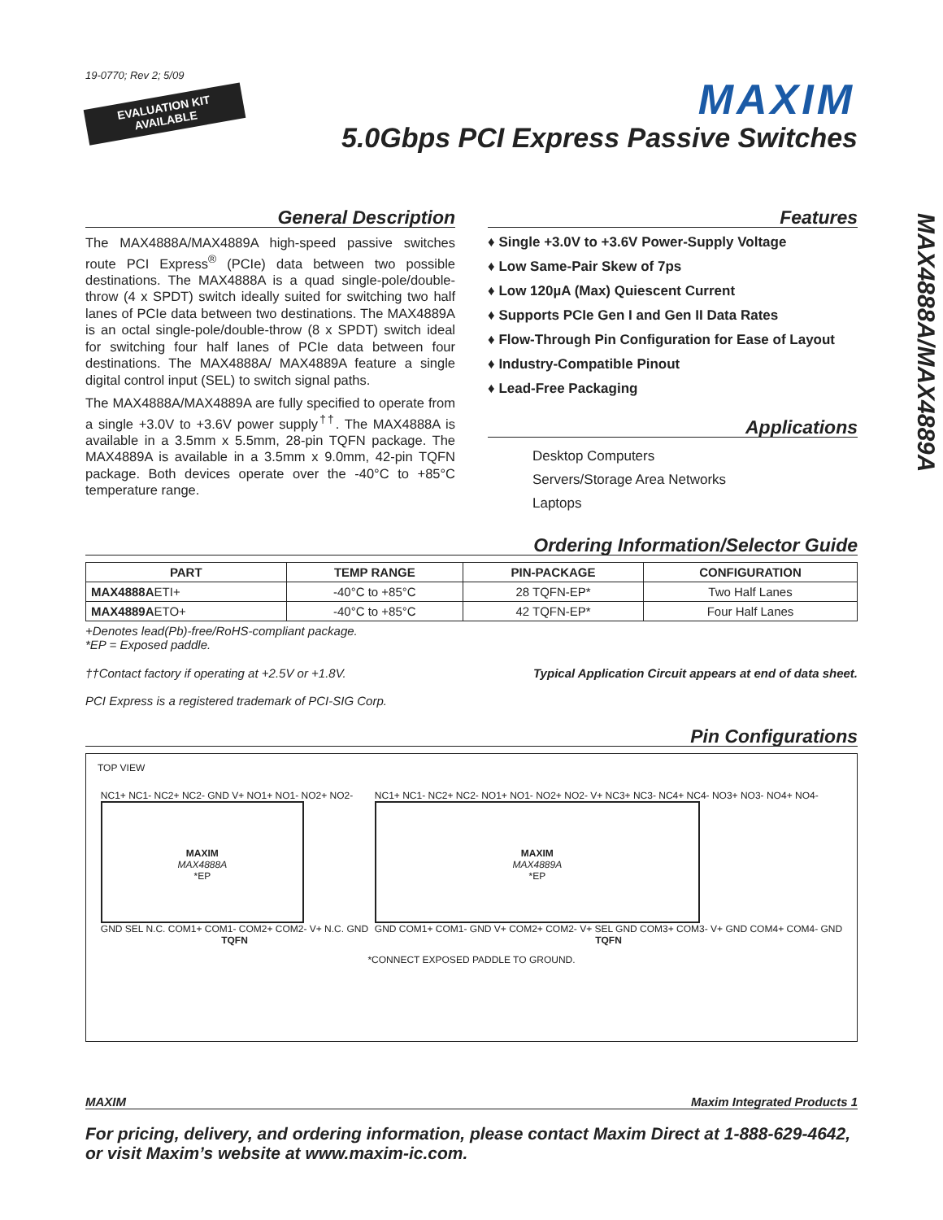19-0770; Rev 2; 5/09
EVALUATION KIT
AVAILABLE
MAXIM
5.0Gbps PCI Express Passive Switches
MAX4888A/MAX4889A
General Description
The MAX4888A/MAX4889A high-speed passive switches route PCI Express<sup>®</sup> (PCIe) data between two possible destinations. The MAX4888A is a quad single-pole/double-throw (4 x SPDT) switch ideally suited for switching two half lanes of PCIe data between two destinations. The MAX4889A is an octal single-pole/double-throw (8 x SPDT) switch ideal for switching four half lanes of PCIe data between four destinations. The MAX4888A/ MAX4889A feature a single digital control input (SEL) to switch signal paths.
The MAX4888A/MAX4889A are fully specified to operate from a single +3.0V to +3.6V power supply<sup>††</sup>. The MAX4888A is available in a 3.5mm x 5.5mm, 28-pin TQFN package. The MAX4889A is available in a 3.5mm x 9.0mm, 42-pin TQFN package. Both devices operate over the -40°C to +85°C temperature range.
Features
♦ Single +3.0V to +3.6V Power-Supply Voltage
♦ Low Same-Pair Skew of 7ps
♦ Low 120µA (Max) Quiescent Current
♦ Supports PCIe Gen I and Gen II Data Rates
♦ Flow-Through Pin Configuration for Ease of Layout
♦ Industry-Compatible Pinout
♦ Lead-Free Packaging
Applications
Desktop Computers
Servers/Storage Area Networks
Laptops
Ordering Information/Selector Guide
| PART | TEMP RANGE | PIN-PACKAGE | CONFIGURATION |
| --- | --- | --- | --- |
| MAX4888A ETI+ | -40°C to +85°C | 28 TQFN-EP* | Two Half Lanes |
| MAX4889A ETO+ | -40°C to +85°C | 42 TQFN-EP* | Four Half Lanes |
+Denotes lead(Pb)-free/RoHS-compliant package.
*EP = Exposed paddle.
††Contact factory if operating at +2.5V or +1.8V.
PCI Express is a registered trademark of PCI-SIG Corp.
Typical Application Circuit appears at end of data sheet.
Pin Configurations
TOP VIEW
NC1+ NC1- NC2+ NC2- GND V+ NO1+ NO1- NO2+ NO2-
MAXIM
MAX4888A
*EP
GND SEL N.C. COM1+ COM1- COM2+ COM2- V+ N.C. GND
TQFN
NC1+ NC1- NC2+ NC2- NO1+ NO1- NO2+ NO2- V+ NC3+ NC3- NC4+ NC4- NO3+ NO3- NO4+ NO4-
MAXIM
MAX4889A
*EP
GND COM1+ COM1- GND V+ COM2+ COM2- V+ SEL GND COM3+ COM3- V+ GND COM4+ COM4- GND
TQFN
*CONNECT EXPOSED PADDLE TO GROUND.
MAXIM Maxim Integrated Products 1
For pricing, delivery, and ordering information, please contact Maxim Direct at 1-888-629-4642, or visit Maxim’s website at www.maxim-ic.com.